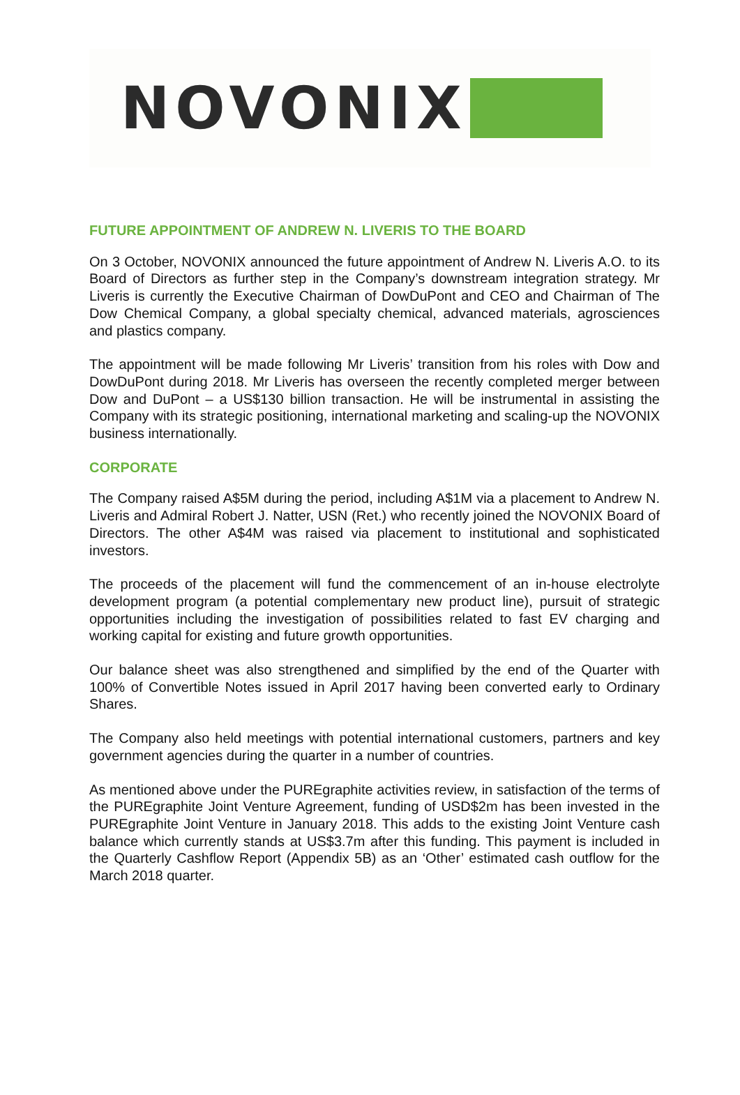NOVONIX
FUTURE APPOINTMENT OF ANDREW N. LIVERIS TO THE BOARD
On 3 October, NOVONIX announced the future appointment of Andrew N. Liveris A.O. to its Board of Directors as further step in the Company’s downstream integration strategy. Mr Liveris is currently the Executive Chairman of DowDuPont and CEO and Chairman of The Dow Chemical Company, a global specialty chemical, advanced materials, agrosciences and plastics company.
The appointment will be made following Mr Liveris’ transition from his roles with Dow and DowDuPont during 2018. Mr Liveris has overseen the recently completed merger between Dow and DuPont – a US$130 billion transaction. He will be instrumental in assisting the Company with its strategic positioning, international marketing and scaling-up the NOVONIX business internationally.
CORPORATE
The Company raised A$5M during the period, including A$1M via a placement to Andrew N. Liveris and Admiral Robert J. Natter, USN (Ret.) who recently joined the NOVONIX Board of Directors. The other A$4M was raised via placement to institutional and sophisticated investors.
The proceeds of the placement will fund the commencement of an in-house electrolyte development program (a potential complementary new product line), pursuit of strategic opportunities including the investigation of possibilities related to fast EV charging and working capital for existing and future growth opportunities.
Our balance sheet was also strengthened and simplified by the end of the Quarter with 100% of Convertible Notes issued in April 2017 having been converted early to Ordinary Shares.
The Company also held meetings with potential international customers, partners and key government agencies during the quarter in a number of countries.
As mentioned above under the PUREgraphite activities review, in satisfaction of the terms of the PUREgraphite Joint Venture Agreement, funding of USD$2m has been invested in the PUREgraphite Joint Venture in January 2018. This adds to the existing Joint Venture cash balance which currently stands at US$3.7m after this funding. This payment is included in the Quarterly Cashflow Report (Appendix 5B) as an ‘Other’ estimated cash outflow for the March 2018 quarter.